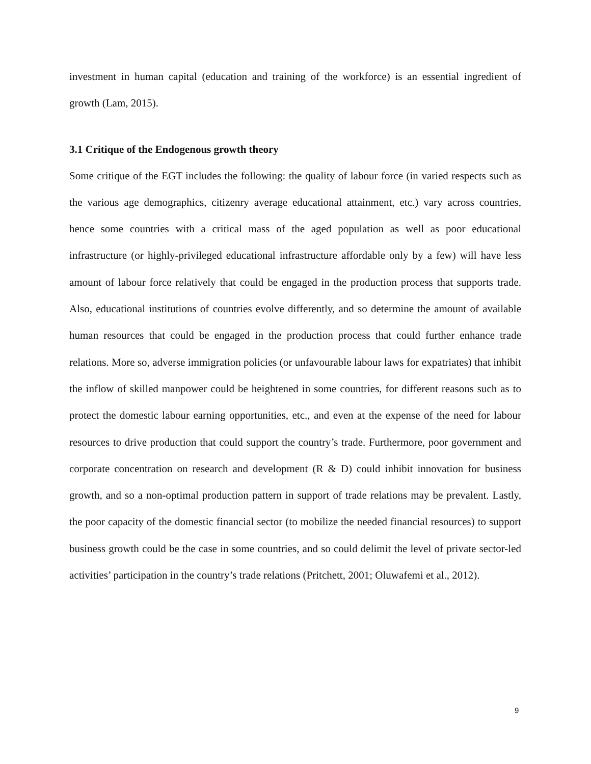investment in human capital (education and training of the workforce) is an essential ingredient of growth (Lam, 2015).
3.1 Critique of the Endogenous growth theory
Some critique of the EGT includes the following: the quality of labour force (in varied respects such as the various age demographics, citizenry average educational attainment, etc.) vary across countries, hence some countries with a critical mass of the aged population as well as poor educational infrastructure (or highly-privileged educational infrastructure affordable only by a few) will have less amount of labour force relatively that could be engaged in the production process that supports trade. Also, educational institutions of countries evolve differently, and so determine the amount of available human resources that could be engaged in the production process that could further enhance trade relations. More so, adverse immigration policies (or unfavourable labour laws for expatriates) that inhibit the inflow of skilled manpower could be heightened in some countries, for different reasons such as to protect the domestic labour earning opportunities, etc., and even at the expense of the need for labour resources to drive production that could support the country’s trade. Furthermore, poor government and corporate concentration on research and development (R & D) could inhibit innovation for business growth, and so a non-optimal production pattern in support of trade relations may be prevalent. Lastly, the poor capacity of the domestic financial sector (to mobilize the needed financial resources) to support business growth could be the case in some countries, and so could delimit the level of private sector-led activities’ participation in the country’s trade relations (Pritchett, 2001; Oluwafemi et al., 2012).
9